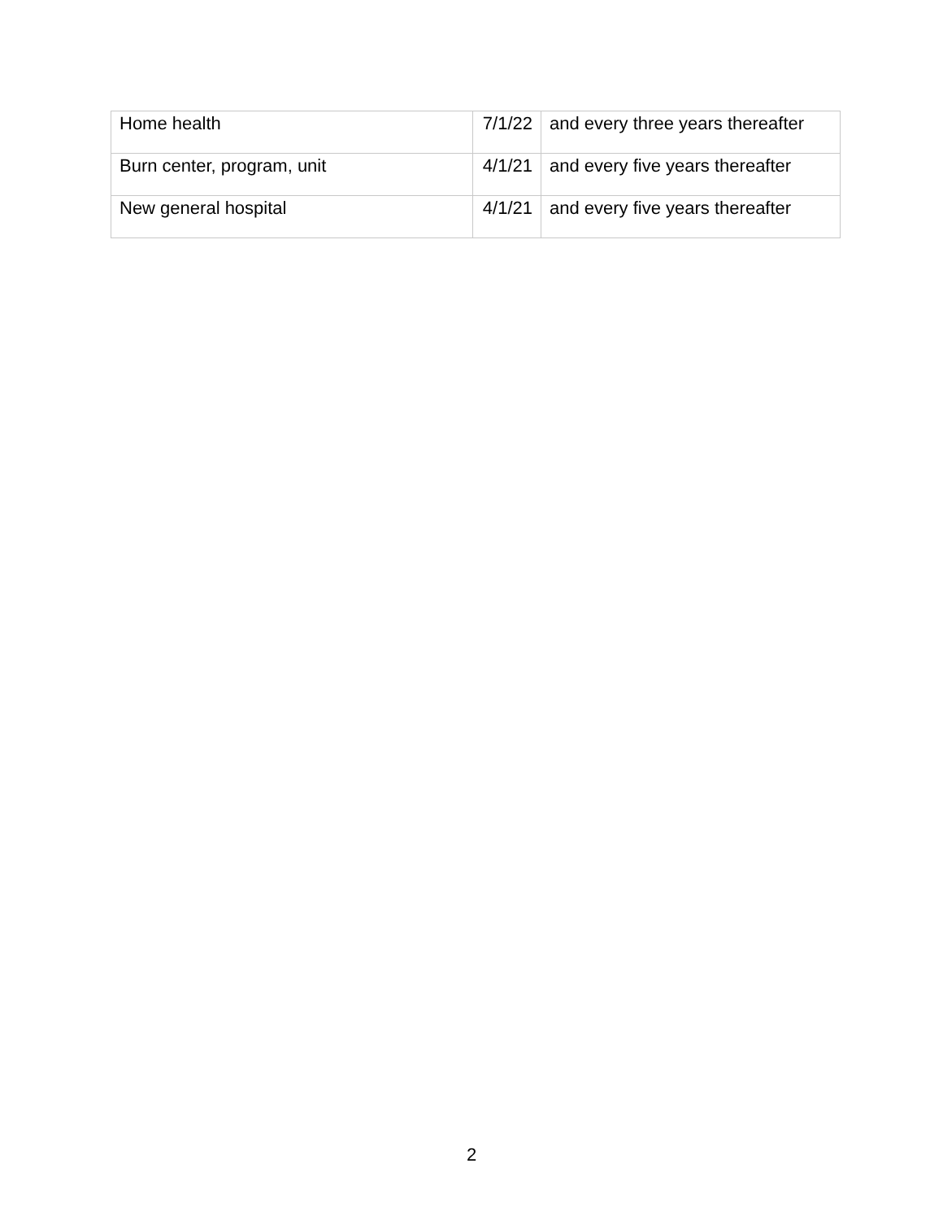| Home health | 7/1/22 | and every three years thereafter |
| Burn center, program, unit | 4/1/21 | and every five years thereafter |
| New general hospital | 4/1/21 | and every five years thereafter |
2